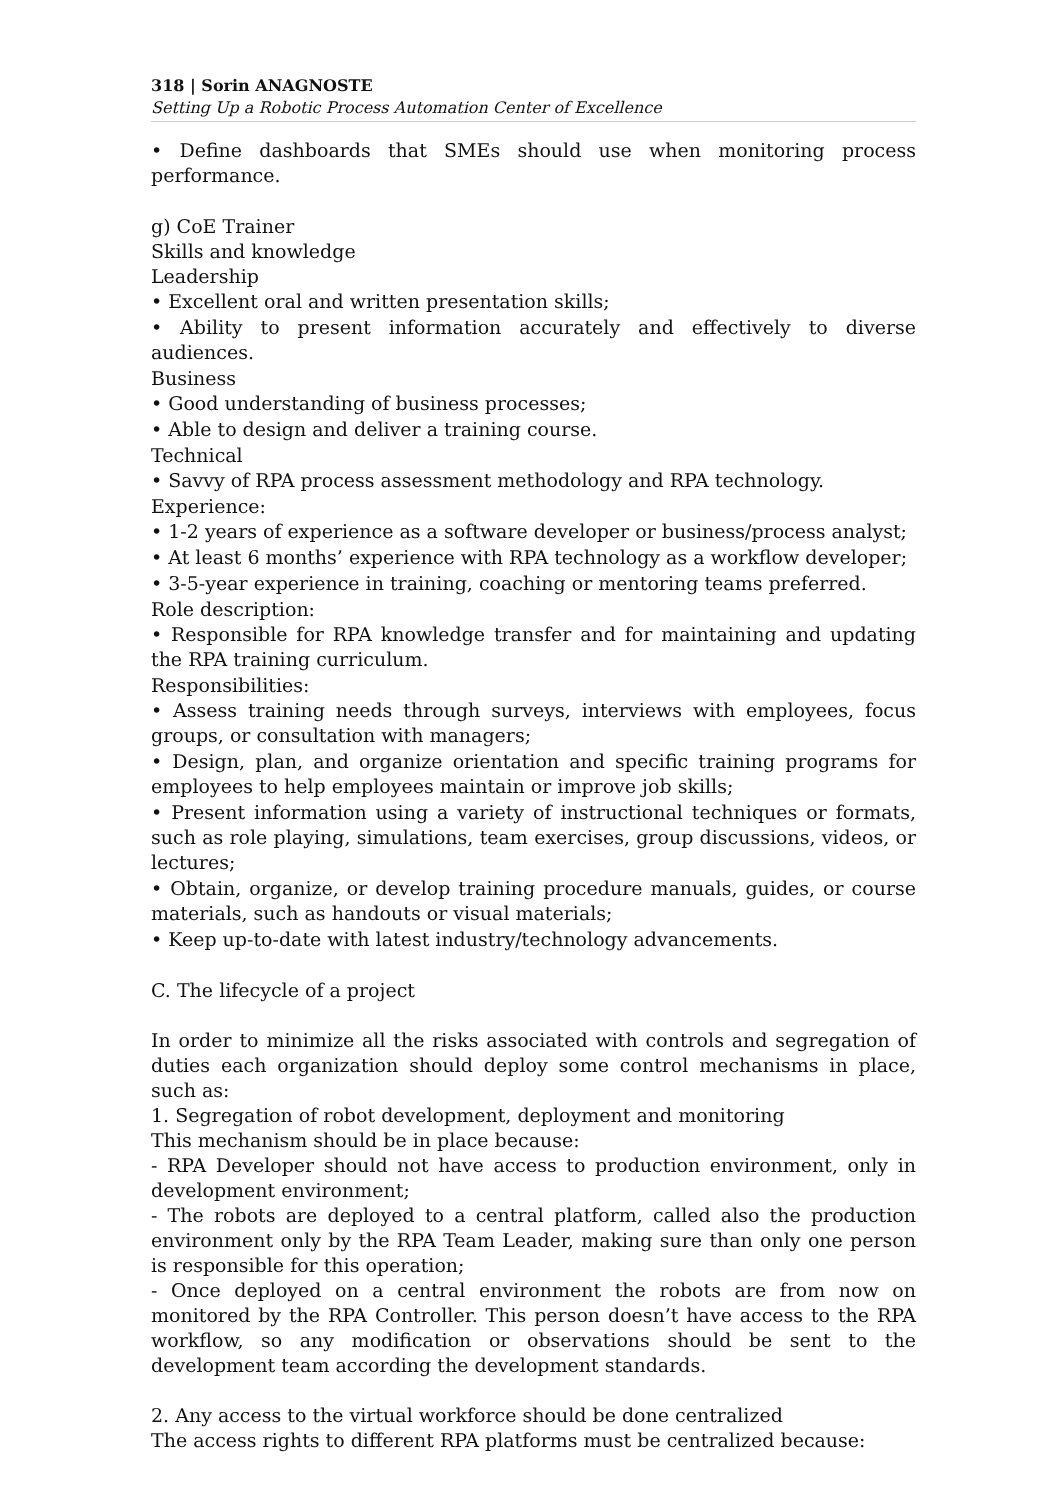318 | Sorin ANAGNOSTE
Setting Up a Robotic Process Automation Center of Excellence
• Define dashboards that SMEs should use when monitoring process performance.
g) CoE Trainer
Skills and knowledge
Leadership
• Excellent oral and written presentation skills;
• Ability to present information accurately and effectively to diverse audiences.
Business
• Good understanding of business processes;
• Able to design and deliver a training course.
Technical
• Savvy of RPA process assessment methodology and RPA technology.
Experience:
• 1-2 years of experience as a software developer or business/process analyst;
• At least 6 months’ experience with RPA technology as a workflow developer;
• 3-5-year experience in training, coaching or mentoring teams preferred.
Role description:
• Responsible for RPA knowledge transfer and for maintaining and updating the RPA training curriculum.
Responsibilities:
• Assess training needs through surveys, interviews with employees, focus groups, or consultation with managers;
• Design, plan, and organize orientation and specific training programs for employees to help employees maintain or improve job skills;
• Present information using a variety of instructional techniques or formats, such as role playing, simulations, team exercises, group discussions, videos, or lectures;
• Obtain, organize, or develop training procedure manuals, guides, or course materials, such as handouts or visual materials;
• Keep up-to-date with latest industry/technology advancements.
C. The lifecycle of a project
In order to minimize all the risks associated with controls and segregation of duties each organization should deploy some control mechanisms in place, such as:
1. Segregation of robot development, deployment and monitoring
This mechanism should be in place because:
- RPA Developer should not have access to production environment, only in development environment;
- The robots are deployed to a central platform, called also the production environment only by the RPA Team Leader, making sure than only one person is responsible for this operation;
- Once deployed on a central environment the robots are from now on monitored by the RPA Controller. This person doesn’t have access to the RPA workflow, so any modification or observations should be sent to the development team according the development standards.
2. Any access to the virtual workforce should be done centralized
The access rights to different RPA platforms must be centralized because: